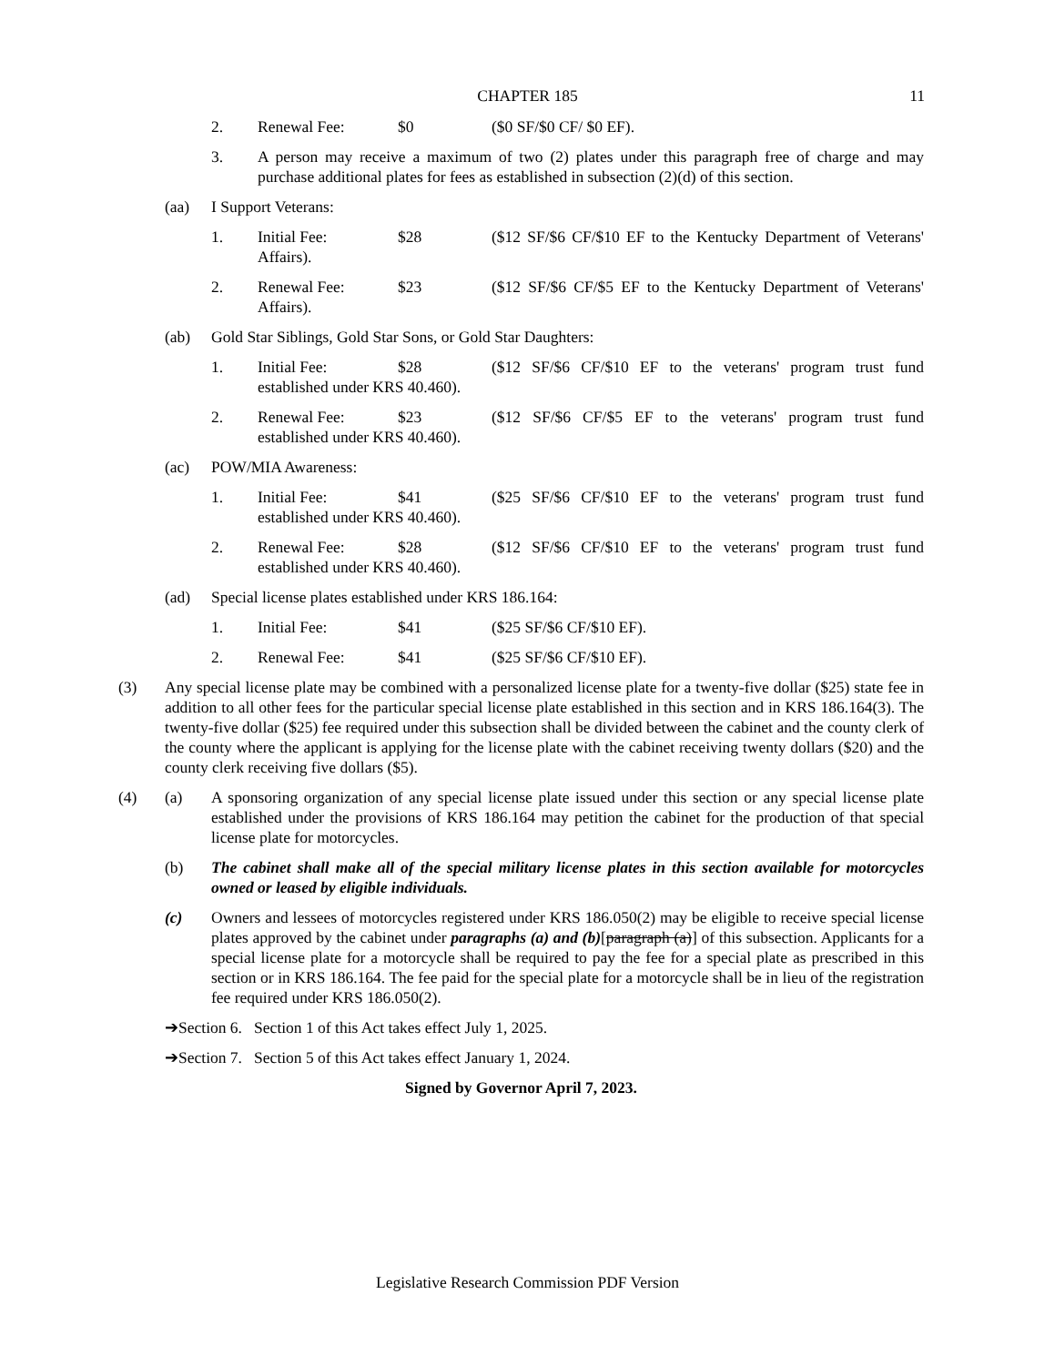CHAPTER 185
11
2. Renewal Fee: $0 ($0 SF/$0 CF/ $0 EF).
3. A person may receive a maximum of two (2) plates under this paragraph free of charge and may purchase additional plates for fees as established in subsection (2)(d) of this section.
(aa) I Support Veterans:
1. Initial Fee: $28 ($12 SF/$6 CF/$10 EF to the Kentucky Department of Veterans' Affairs).
2. Renewal Fee: $23 ($12 SF/$6 CF/$5 EF to the Kentucky Department of Veterans' Affairs).
(ab) Gold Star Siblings, Gold Star Sons, or Gold Star Daughters:
1. Initial Fee: $28 ($12 SF/$6 CF/$10 EF to the veterans' program trust fund established under KRS 40.460).
2. Renewal Fee: $23 ($12 SF/$6 CF/$5 EF to the veterans' program trust fund established under KRS 40.460).
(ac) POW/MIA Awareness:
1. Initial Fee: $41 ($25 SF/$6 CF/$10 EF to the veterans' program trust fund established under KRS 40.460).
2. Renewal Fee: $28 ($12 SF/$6 CF/$10 EF to the veterans' program trust fund established under KRS 40.460).
(ad) Special license plates established under KRS 186.164:
1. Initial Fee: $41 ($25 SF/$6 CF/$10 EF).
2. Renewal Fee: $41 ($25 SF/$6 CF/$10 EF).
(3) Any special license plate may be combined with a personalized license plate for a twenty-five dollar ($25) state fee in addition to all other fees for the particular special license plate established in this section and in KRS 186.164(3). The twenty-five dollar ($25) fee required under this subsection shall be divided between the cabinet and the county clerk of the county where the applicant is applying for the license plate with the cabinet receiving twenty dollars ($20) and the county clerk receiving five dollars ($5).
(4) (a) A sponsoring organization of any special license plate issued under this section or any special license plate established under the provisions of KRS 186.164 may petition the cabinet for the production of that special license plate for motorcycles.
(b) The cabinet shall make all of the special military license plates in this section available for motorcycles owned or leased by eligible individuals.
(c) Owners and lessees of motorcycles registered under KRS 186.050(2) may be eligible to receive special license plates approved by the cabinet under paragraphs (a) and (b)[paragraph (a)] of this subsection. Applicants for a special license plate for a motorcycle shall be required to pay the fee for a special plate as prescribed in this section or in KRS 186.164. The fee paid for the special plate for a motorcycle shall be in lieu of the registration fee required under KRS 186.050(2).
➔Section 6. Section 1 of this Act takes effect July 1, 2025.
➔Section 7. Section 5 of this Act takes effect January 1, 2024.
Signed by Governor April 7, 2023.
Legislative Research Commission PDF Version